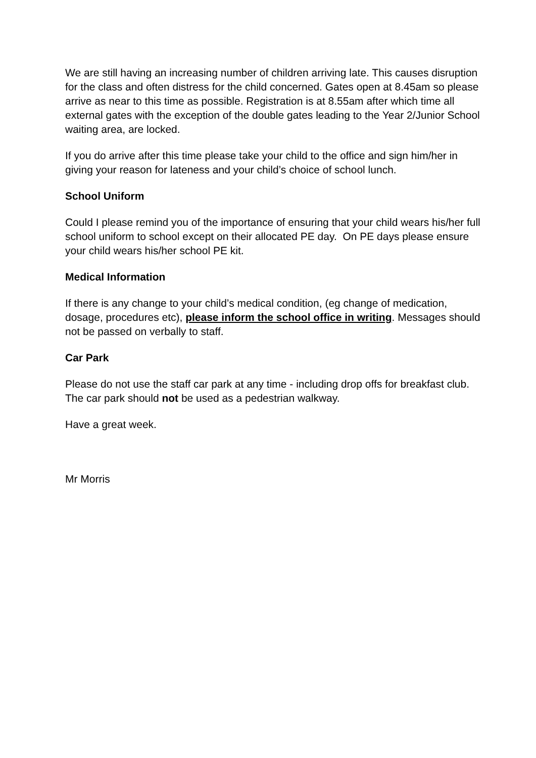We are still having an increasing number of children arriving late. This causes disruption for the class and often distress for the child concerned. Gates open at 8.45am so please arrive as near to this time as possible. Registration is at 8.55am after which time all external gates with the exception of the double gates leading to the Year 2/Junior School waiting area, are locked.
If you do arrive after this time please take your child to the office and sign him/her in giving your reason for lateness and your child’s choice of school lunch.
School Uniform
Could I please remind you of the importance of ensuring that your child wears his/her full school uniform to school except on their allocated PE day. On PE days please ensure your child wears his/her school PE kit.
Medical Information
If there is any change to your child’s medical condition, (eg change of medication, dosage, procedures etc), please inform the school office in writing. Messages should not be passed on verbally to staff.
Car Park
Please do not use the staff car park at any time - including drop offs for breakfast club. The car park should not be used as a pedestrian walkway.
Have a great week.
Mr Morris